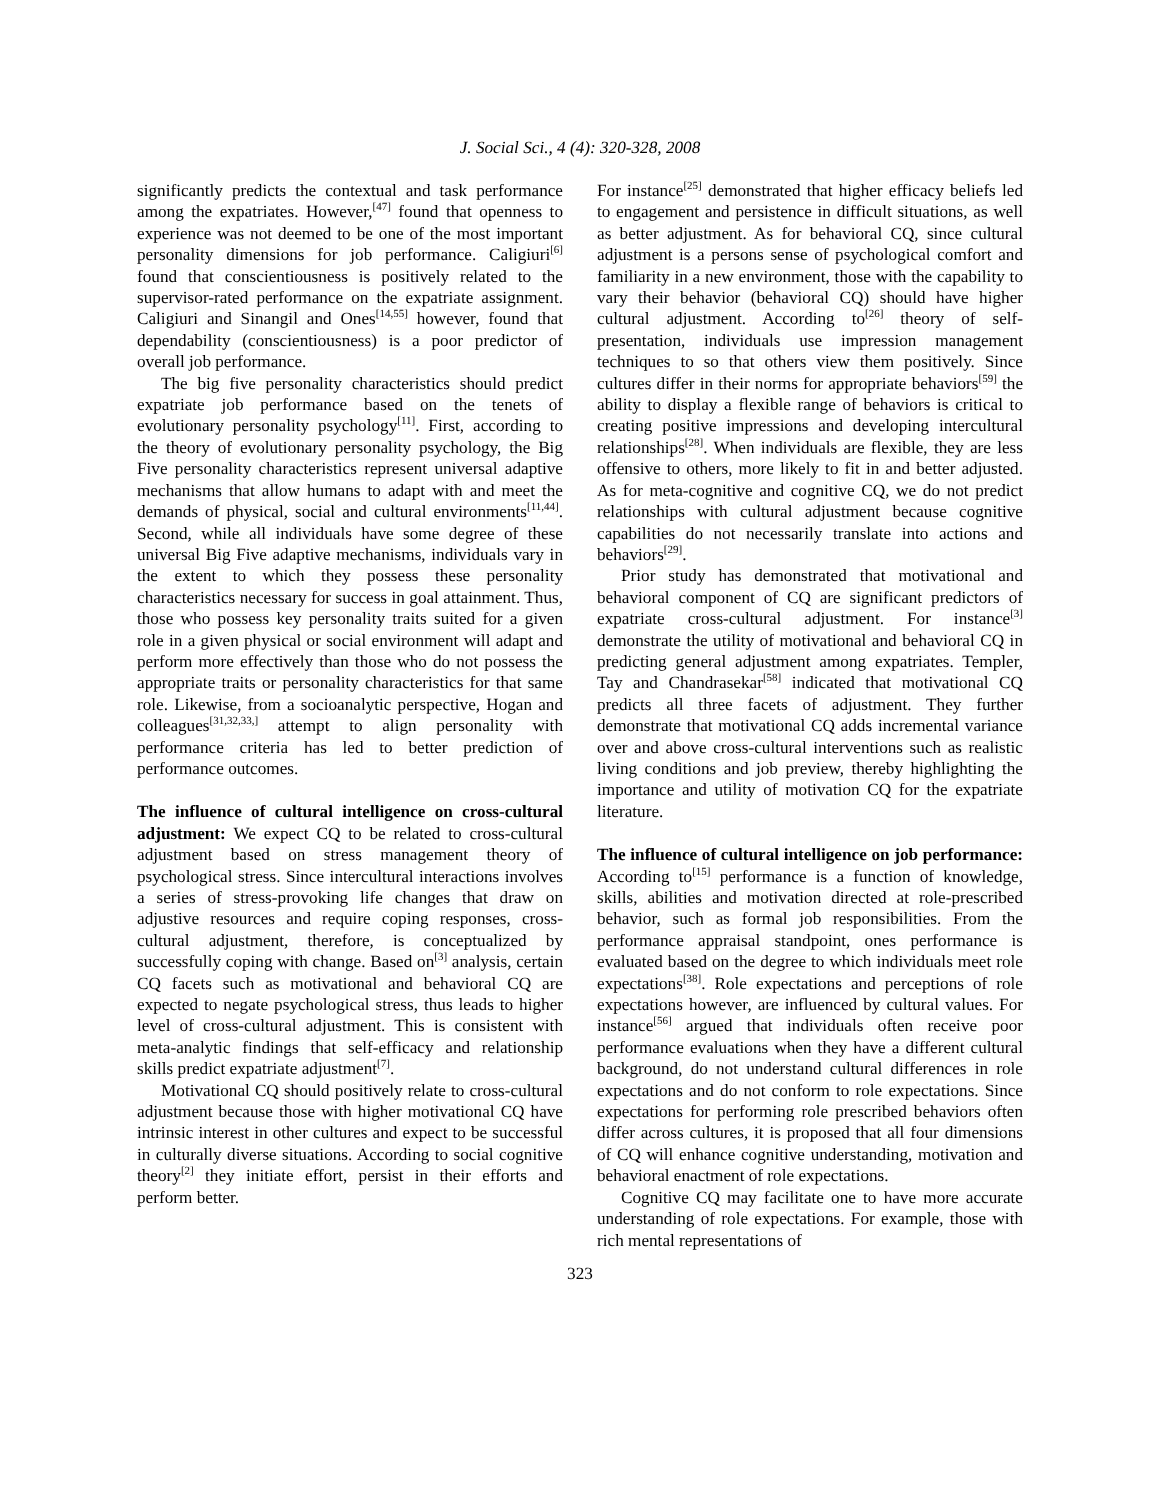J. Social Sci., 4 (4): 320-328, 2008
significantly predicts the contextual and task performance among the expatriates. However,<sup>[47]</sup> found that openness to experience was not deemed to be one of the most important personality dimensions for job performance. Caligiuri<sup>[6]</sup> found that conscientiousness is positively related to the supervisor-rated performance on the expatriate assignment. Caligiuri and Sinangil and Ones<sup>[14,55]</sup> however, found that dependability (conscientiousness) is a poor predictor of overall job performance.
The big five personality characteristics should predict expatriate job performance based on the tenets of evolutionary personality psychology<sup>[11]</sup>. First, according to the theory of evolutionary personality psychology, the Big Five personality characteristics represent universal adaptive mechanisms that allow humans to adapt with and meet the demands of physical, social and cultural environments<sup>[11,44]</sup>. Second, while all individuals have some degree of these universal Big Five adaptive mechanisms, individuals vary in the extent to which they possess these personality characteristics necessary for success in goal attainment. Thus, those who possess key personality traits suited for a given role in a given physical or social environment will adapt and perform more effectively than those who do not possess the appropriate traits or personality characteristics for that same role. Likewise, from a socioanalytic perspective, Hogan and colleagues<sup>[31,32,33,]</sup> attempt to align personality with performance criteria has led to better prediction of performance outcomes.
The influence of cultural intelligence on cross-cultural adjustment: We expect CQ to be related to cross-cultural adjustment based on stress management theory of psychological stress. Since intercultural interactions involves a series of stress-provoking life changes that draw on adjustive resources and require coping responses, cross-cultural adjustment, therefore, is conceptualized by successfully coping with change. Based on<sup>[3]</sup> analysis, certain CQ facets such as motivational and behavioral CQ are expected to negate psychological stress, thus leads to higher level of cross-cultural adjustment. This is consistent with meta-analytic findings that self-efficacy and relationship skills predict expatriate adjustment<sup>[7]</sup>.
Motivational CQ should positively relate to cross-cultural adjustment because those with higher motivational CQ have intrinsic interest in other cultures and expect to be successful in culturally diverse situations. According to social cognitive theory<sup>[2]</sup> they initiate effort, persist in their efforts and perform better.
For instance<sup>[25]</sup> demonstrated that higher efficacy beliefs led to engagement and persistence in difficult situations, as well as better adjustment. As for behavioral CQ, since cultural adjustment is a persons sense of psychological comfort and familiarity in a new environment, those with the capability to vary their behavior (behavioral CQ) should have higher cultural adjustment. According to<sup>[26]</sup> theory of self-presentation, individuals use impression management techniques to so that others view them positively. Since cultures differ in their norms for appropriate behaviors<sup>[59]</sup> the ability to display a flexible range of behaviors is critical to creating positive impressions and developing intercultural relationships<sup>[28]</sup>. When individuals are flexible, they are less offensive to others, more likely to fit in and better adjusted. As for meta-cognitive and cognitive CQ, we do not predict relationships with cultural adjustment because cognitive capabilities do not necessarily translate into actions and behaviors<sup>[29]</sup>.
Prior study has demonstrated that motivational and behavioral component of CQ are significant predictors of expatriate cross-cultural adjustment. For instance<sup>[3]</sup> demonstrate the utility of motivational and behavioral CQ in predicting general adjustment among expatriates. Templer, Tay and Chandrasekar<sup>[58]</sup> indicated that motivational CQ predicts all three facets of adjustment. They further demonstrate that motivational CQ adds incremental variance over and above cross-cultural interventions such as realistic living conditions and job preview, thereby highlighting the importance and utility of motivation CQ for the expatriate literature.
The influence of cultural intelligence on job performance: According to<sup>[15]</sup> performance is a function of knowledge, skills, abilities and motivation directed at role-prescribed behavior, such as formal job responsibilities. From the performance appraisal standpoint, ones performance is evaluated based on the degree to which individuals meet role expectations<sup>[38]</sup>. Role expectations and perceptions of role expectations however, are influenced by cultural values. For instance<sup>[56]</sup> argued that individuals often receive poor performance evaluations when they have a different cultural background, do not understand cultural differences in role expectations and do not conform to role expectations. Since expectations for performing role prescribed behaviors often differ across cultures, it is proposed that all four dimensions of CQ will enhance cognitive understanding, motivation and behavioral enactment of role expectations.
Cognitive CQ may facilitate one to have more accurate understanding of role expectations. For example, those with rich mental representations of
323